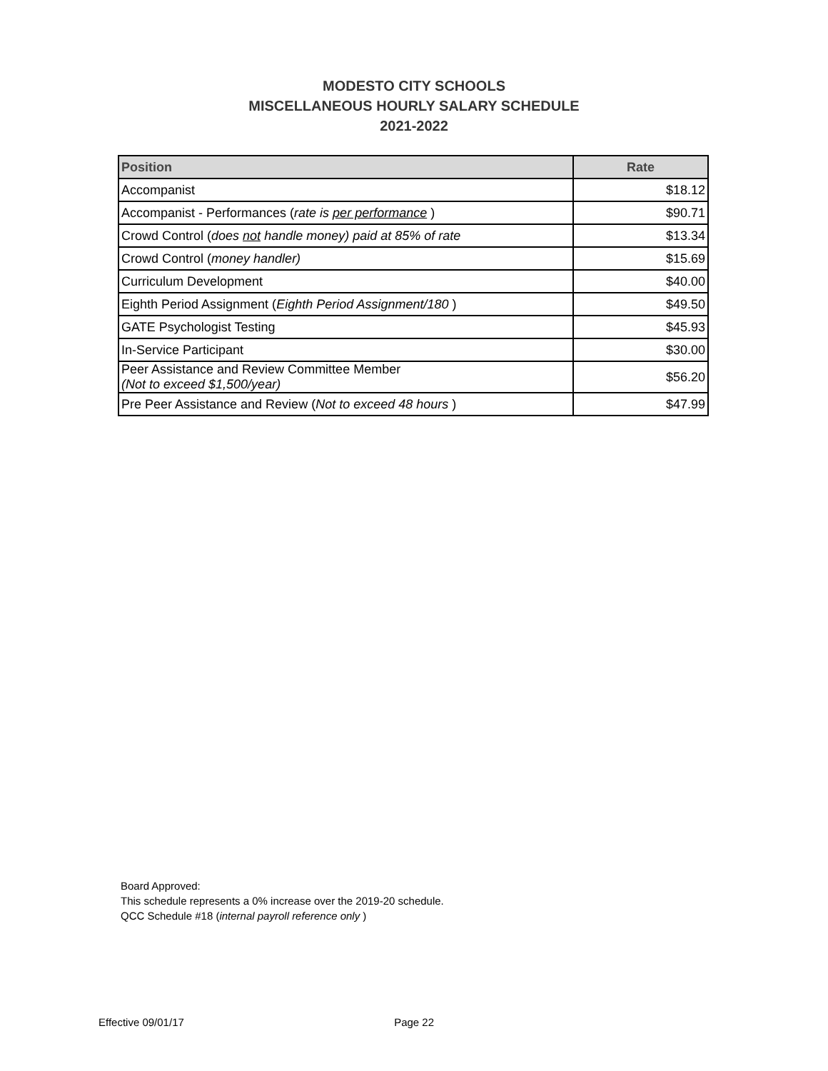MODESTO CITY SCHOOLS
MISCELLANEOUS HOURLY SALARY SCHEDULE
2021-2022
| Position | Rate |
| --- | --- |
| Accompanist | $18.12 |
| Accompanist - Performances ( rate is per performance ) | $90.71 |
| Crowd Control ( does not handle money) paid at 85% of rate | $13.34 |
| Crowd Control ( money handler) | $15.69 |
| Curriculum Development | $40.00 |
| Eighth Period Assignment ( Eighth Period Assignment/180 ) | $49.50 |
| GATE Psychologist Testing | $45.93 |
| In-Service Participant | $30.00 |
| Peer Assistance and Review Committee Member (Not to exceed $1,500/year) | $56.20 |
| Pre Peer Assistance and Review ( Not to exceed 48 hours ) | $47.99 |
Board Approved:
This schedule represents a 0% increase over the 2019-20 schedule.
QCC Schedule #18 (internal payroll reference only )
Effective 09/01/17 Page 22